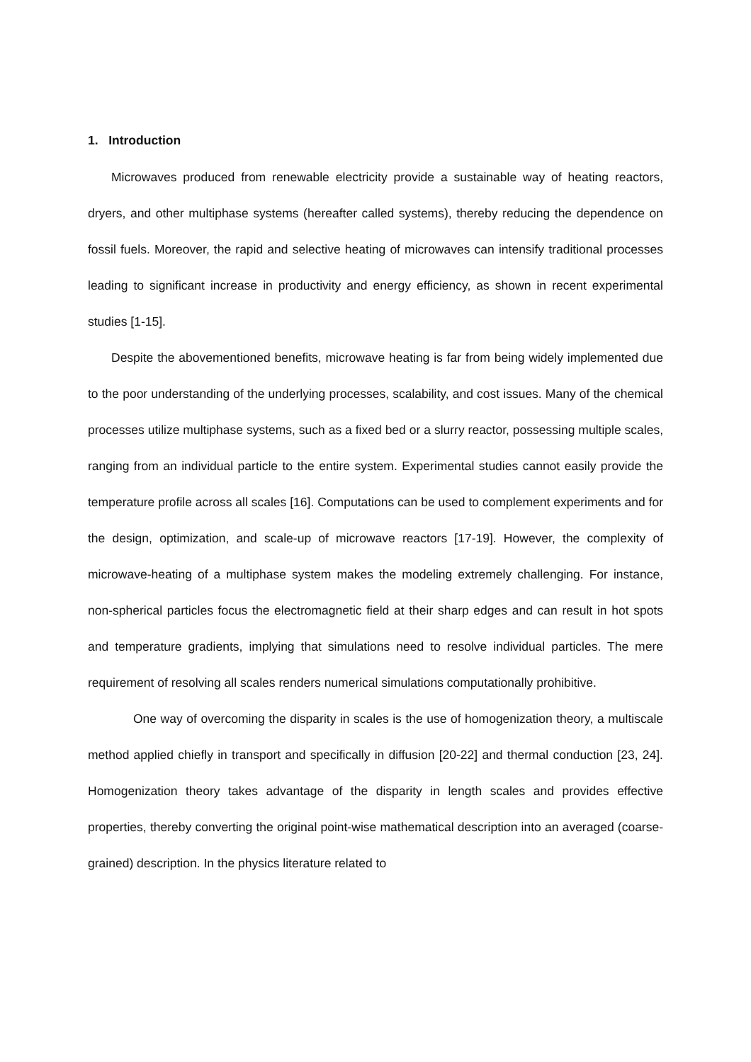1. Introduction
Microwaves produced from renewable electricity provide a sustainable way of heating reactors, dryers, and other multiphase systems (hereafter called systems), thereby reducing the dependence on fossil fuels. Moreover, the rapid and selective heating of microwaves can intensify traditional processes leading to significant increase in productivity and energy efficiency, as shown in recent experimental studies [1-15].
Despite the abovementioned benefits, microwave heating is far from being widely implemented due to the poor understanding of the underlying processes, scalability, and cost issues. Many of the chemical processes utilize multiphase systems, such as a fixed bed or a slurry reactor, possessing multiple scales, ranging from an individual particle to the entire system. Experimental studies cannot easily provide the temperature profile across all scales [16]. Computations can be used to complement experiments and for the design, optimization, and scale-up of microwave reactors [17-19]. However, the complexity of microwave-heating of a multiphase system makes the modeling extremely challenging. For instance, non-spherical particles focus the electromagnetic field at their sharp edges and can result in hot spots and temperature gradients, implying that simulations need to resolve individual particles. The mere requirement of resolving all scales renders numerical simulations computationally prohibitive.
One way of overcoming the disparity in scales is the use of homogenization theory, a multiscale method applied chiefly in transport and specifically in diffusion [20-22] and thermal conduction [23, 24]. Homogenization theory takes advantage of the disparity in length scales and provides effective properties, thereby converting the original point-wise mathematical description into an averaged (coarse-grained) description. In the physics literature related to